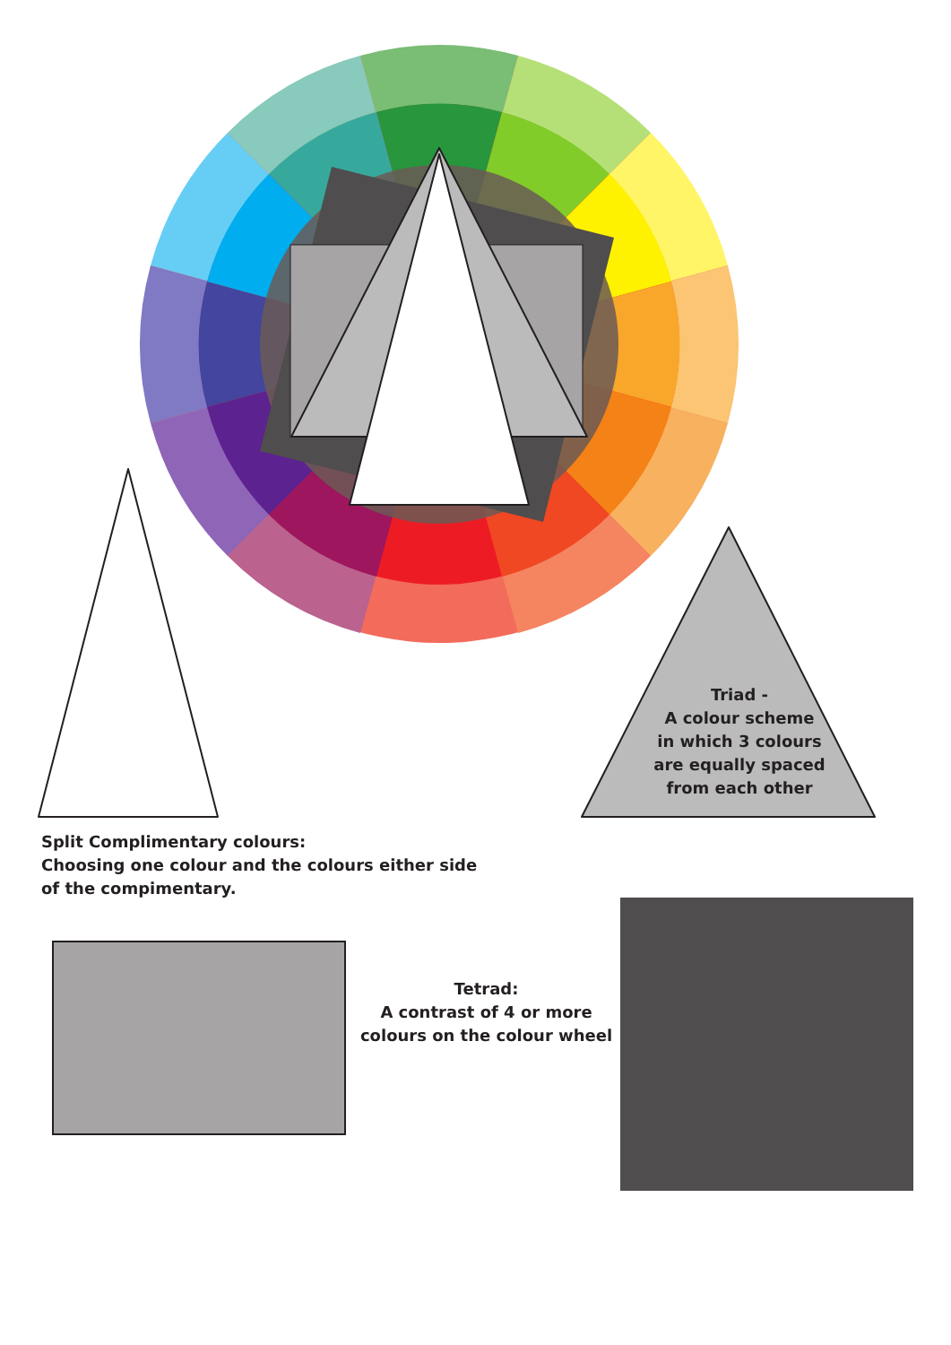Triad -
A colour scheme
in which 3 colours
are equally spaced
from each other
Split Complimentary colours:
Choosing one colour and the colours either side of the compimentary.
Tetrad:
A contrast of 4 or more colours on the colour wheel